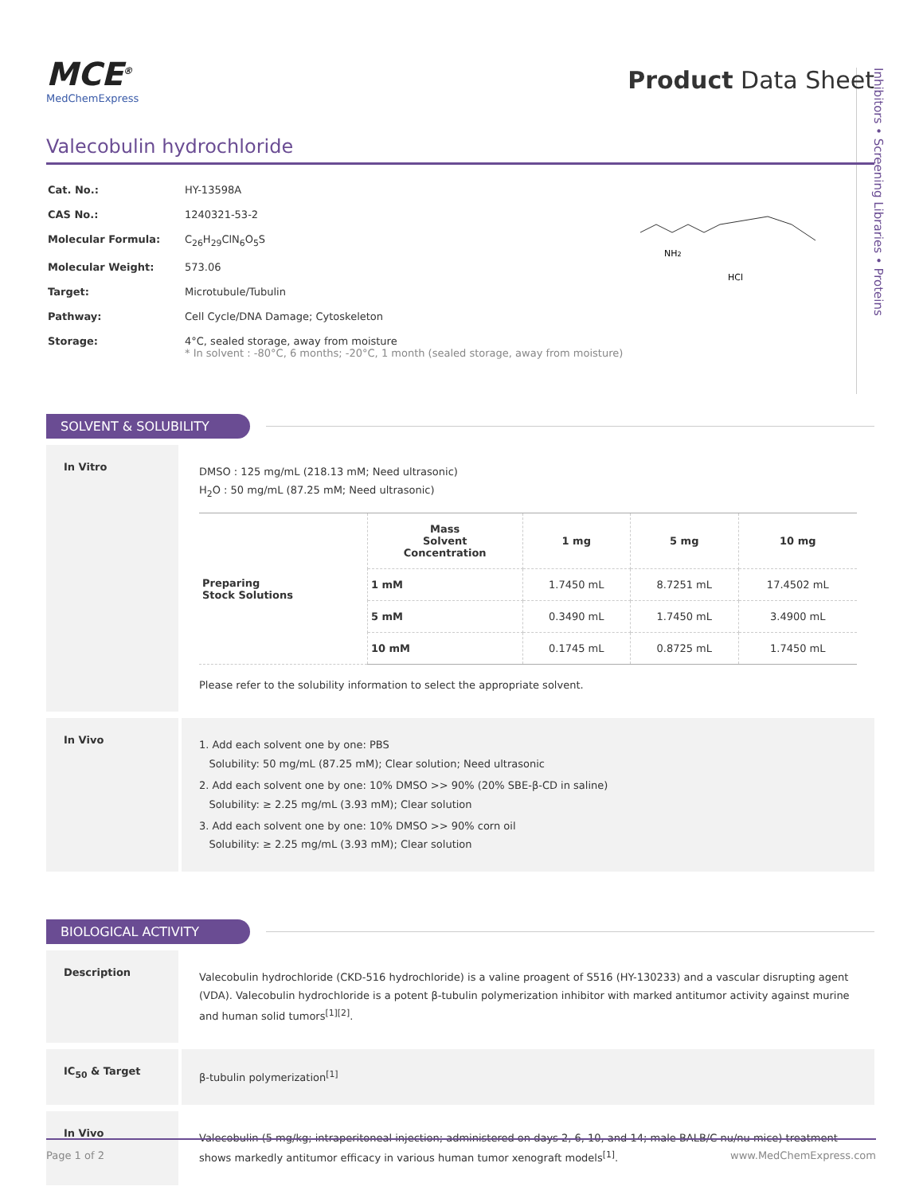Inhibitors • Screening Libraries • Proteins
MCE<sup>®</sup>
MedChemExpress
Product Data Sheet
Valecobulin hydrochloride
| Cat. No.: | HY-13598A |
| CAS No.: | 1240321-53-2 |
| Molecular Formula: | C<sub>26</sub>H<sub>29</sub>ClN<sub>6</sub>O<sub>5</sub>S |
| Molecular Weight: | 573.06 |
| Target: | Microtubule/Tubulin |
| Pathway: | Cell Cycle/DNA Damage; Cytoskeleton |
| Storage: | 4°C, sealed storage, away from moisture * In solvent : -80°C, 6 months; -20°C, 1 month (sealed storage, away from moisture) |
HCl
NH2
SOLVENT & SOLUBILITY
In Vitro
DMSO : 125 mg/mL (218.13 mM; Need ultrasonic)
H<sub>2</sub>O : 50 mg/mL (87.25 mM; Need ultrasonic)
| Preparing Stock Solutions | Mass Solvent Concentration | 1 mg | 5 mg | 10 mg |
| | 1 mM | 1.7450 mL | 8.7251 mL | 17.4502 mL |
| | 5 mM | 0.3490 mL | 1.7450 mL | 3.4900 mL |
| | 10 mM | 0.1745 mL | 0.8725 mL | 1.7450 mL |
Please refer to the solubility information to select the appropriate solvent.
In Vivo
1. Add each solvent one by one: PBS
Solubility: 50 mg/mL (87.25 mM); Clear solution; Need ultrasonic
2. Add each solvent one by one: 10% DMSO >> 90% (20% SBE-β-CD in saline)
Solubility: ≥ 2.25 mg/mL (3.93 mM); Clear solution
3. Add each solvent one by one: 10% DMSO >> 90% corn oil
Solubility: ≥ 2.25 mg/mL (3.93 mM); Clear solution
BIOLOGICAL ACTIVITY
Description
Valecobulin hydrochloride (CKD-516 hydrochloride) is a valine proagent of S516 (HY-130233) and a vascular disrupting agent (VDA). Valecobulin hydrochloride is a potent β-tubulin polymerization inhibitor with marked antitumor activity against murine and human solid tumors<sup>[1][2]</sup>.
IC<sub>50</sub> & Target
β-tubulin polymerization<sup>[1]</sup>
In Vivo
Valecobulin (5 mg/kg; intraperitoneal injection; administered on days 2, 6, 10, and 14; male BALB/C nu/nu mice) treatment shows markedly antitumor efficacy in various human tumor xenograft models<sup>[1]</sup>.
Page 1 of 2 www.MedChemExpress.com